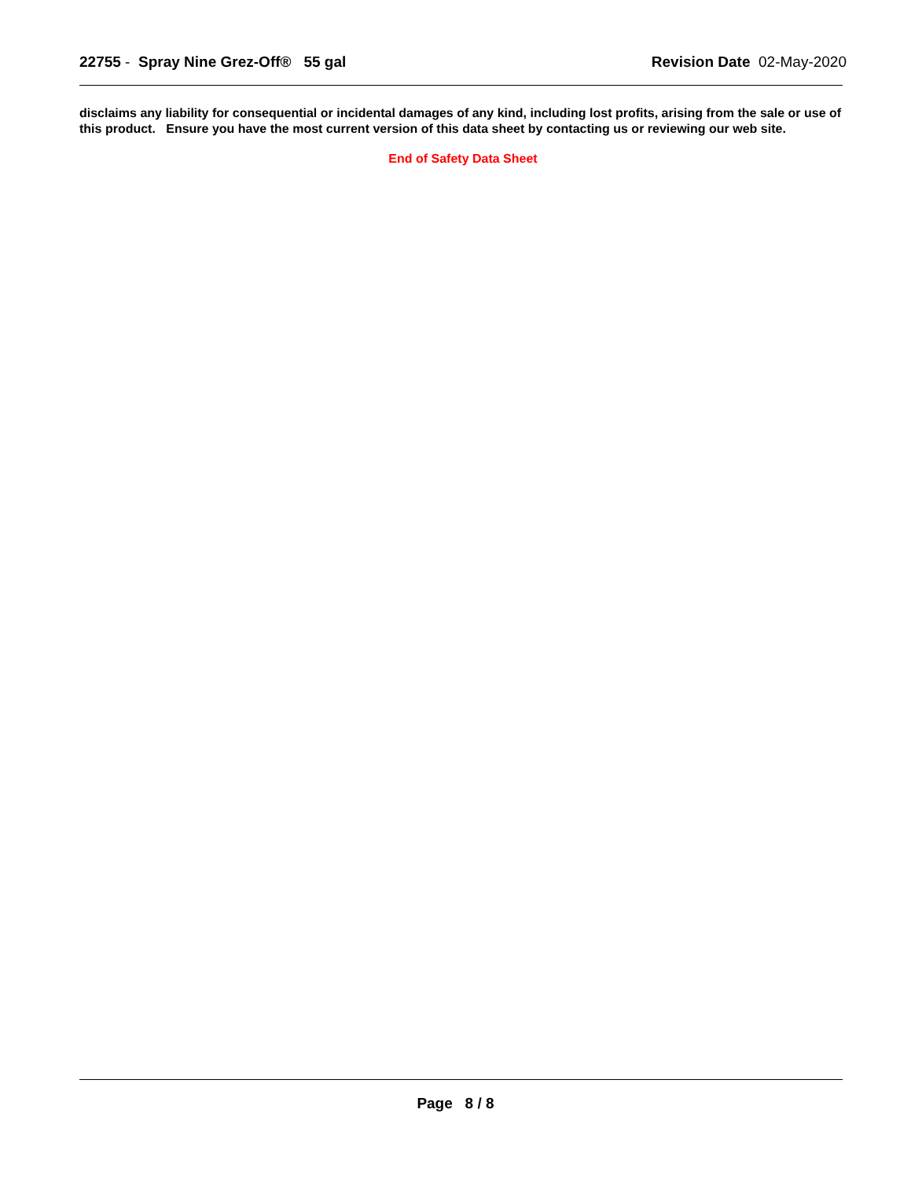22755 - Spray Nine Grez-Off® 55 gal
Revision Date 02-May-2020
disclaims any liability for consequential or incidental damages of any kind, including lost profits, arising from the sale or use of this product. Ensure you have the most current version of this data sheet by contacting us or reviewing our web site.
End of Safety Data Sheet
Page 8 / 8